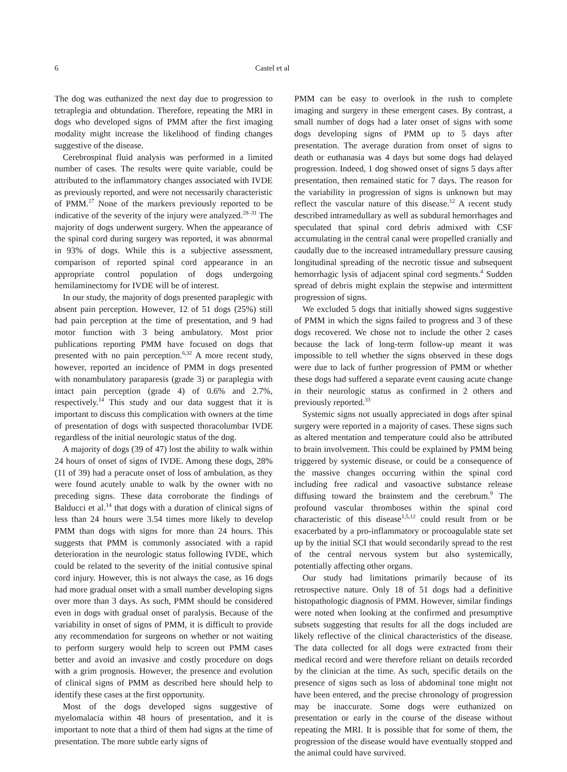6 Castel et al
The dog was euthanized the next day due to progression to tetraplegia and obtundation. Therefore, repeating the MRI in dogs who developed signs of PMM after the first imaging modality might increase the likelihood of finding changes suggestive of the disease.
Cerebrospinal fluid analysis was performed in a limited number of cases. The results were quite variable, could be attributed to the inflammatory changes associated with IVDE as previously reported, and were not necessarily characteristic of PMM.<sup>27</sup> None of the markers previously reported to be indicative of the severity of the injury were analyzed.<sup>28–31</sup> The majority of dogs underwent surgery. When the appearance of the spinal cord during surgery was reported, it was abnormal in 93% of dogs. While this is a subjective assessment, comparison of reported spinal cord appearance in an appropriate control population of dogs undergoing hemilaminectomy for IVDE will be of interest.
In our study, the majority of dogs presented paraplegic with absent pain perception. However, 12 of 51 dogs (25%) still had pain perception at the time of presentation, and 9 had motor function with 3 being ambulatory. Most prior publications reporting PMM have focused on dogs that presented with no pain perception.<sup>6,32</sup> A more recent study, however, reported an incidence of PMM in dogs presented with nonambulatory paraparesis (grade 3) or paraplegia with intact pain perception (grade 4) of 0.6% and 2.7%, respectively.<sup>14</sup> This study and our data suggest that it is important to discuss this complication with owners at the time of presentation of dogs with suspected thoracolumbar IVDE regardless of the initial neurologic status of the dog.
A majority of dogs (39 of 47) lost the ability to walk within 24 hours of onset of signs of IVDE. Among these dogs, 28% (11 of 39) had a peracute onset of loss of ambulation, as they were found acutely unable to walk by the owner with no preceding signs. These data corroborate the findings of Balducci et al.<sup>14</sup> that dogs with a duration of clinical signs of less than 24 hours were 3.54 times more likely to develop PMM than dogs with signs for more than 24 hours. This suggests that PMM is commonly associated with a rapid deterioration in the neurologic status following IVDE, which could be related to the severity of the initial contusive spinal cord injury. However, this is not always the case, as 16 dogs had more gradual onset with a small number developing signs over more than 3 days. As such, PMM should be considered even in dogs with gradual onset of paralysis. Because of the variability in onset of signs of PMM, it is difficult to provide any recommendation for surgeons on whether or not waiting to perform surgery would help to screen out PMM cases better and avoid an invasive and costly procedure on dogs with a grim prognosis. However, the presence and evolution of clinical signs of PMM as described here should help to identify these cases at the first opportunity.
Most of the dogs developed signs suggestive of myelomalacia within 48 hours of presentation, and it is important to note that a third of them had signs at the time of presentation. The more subtle early signs of
PMM can be easy to overlook in the rush to complete imaging and surgery in these emergent cases. By contrast, a small number of dogs had a later onset of signs with some dogs developing signs of PMM up to 5 days after presentation. The average duration from onset of signs to death or euthanasia was 4 days but some dogs had delayed progression. Indeed, 1 dog showed onset of signs 5 days after presentation, then remained static for 7 days. The reason for the variability in progression of signs is unknown but may reflect the vascular nature of this disease.<sup>12</sup> A recent study described intramedullary as well as subdural hemorrhages and speculated that spinal cord debris admixed with CSF accumulating in the central canal were propelled cranially and caudally due to the increased intramedullary pressure causing longitudinal spreading of the necrotic tissue and subsequent hemorrhagic lysis of adjacent spinal cord segments.<sup>4</sup> Sudden spread of debris might explain the stepwise and intermittent progression of signs.
We excluded 5 dogs that initially showed signs suggestive of PMM in which the signs failed to progress and 3 of these dogs recovered. We chose not to include the other 2 cases because the lack of long-term follow-up meant it was impossible to tell whether the signs observed in these dogs were due to lack of further progression of PMM or whether these dogs had suffered a separate event causing acute change in their neurologic status as confirmed in 2 others and previously reported.<sup>33</sup>
Systemic signs not usually appreciated in dogs after spinal surgery were reported in a majority of cases. These signs such as altered mentation and temperature could also be attributed to brain involvement. This could be explained by PMM being triggered by systemic disease, or could be a consequence of the massive changes occurring within the spinal cord including free radical and vasoactive substance release diffusing toward the brainstem and the cerebrum.<sup>9</sup> The profound vascular thromboses within the spinal cord characteristic of this disease<sup>1,5,12</sup> could result from or be exacerbated by a pro-inflammatory or procoagulable state set up by the initial SCI that would secondarily spread to the rest of the central nervous system but also systemically, potentially affecting other organs.
Our study had limitations primarily because of its retrospective nature. Only 18 of 51 dogs had a definitive histopathologic diagnosis of PMM. However, similar findings were noted when looking at the confirmed and presumptive subsets suggesting that results for all the dogs included are likely reflective of the clinical characteristics of the disease. The data collected for all dogs were extracted from their medical record and were therefore reliant on details recorded by the clinician at the time. As such, specific details on the presence of signs such as loss of abdominal tone might not have been entered, and the precise chronology of progression may be inaccurate. Some dogs were euthanized on presentation or early in the course of the disease without repeating the MRI. It is possible that for some of them, the progression of the disease would have eventually stopped and the animal could have survived.